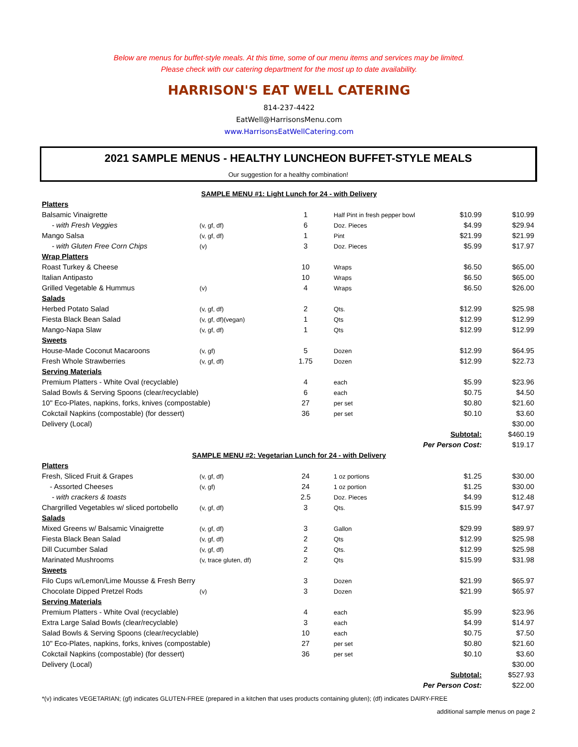Below are menus for buffet-style meals. At this time, some of our menu items and services may be limited.
Please check with our catering department for the most up to date availability.
HARRISON'S EAT WELL CATERING
814-237-4422
EatWell@HarrisonsMenu.com
www.HarrisonsEatWellCatering.com
2021 SAMPLE MENUS - HEALTHY LUNCHEON BUFFET-STYLE MEALS
Our suggestion for a healthy combination!
| SAMPLE MENU #1: Light Lunch for 24 - with Delivery | | | | | |
| Platters | | | | | |
| Balsamic Vinaigrette | | 1 | Half Pint in fresh pepper bowl | $10.99 | $10.99 |
| - with Fresh Veggies | (v, gf, df) | 6 | Doz. Pieces | $4.99 | $29.94 |
| Mango Salsa | (v, gf, df) | 1 | Pint | $21.99 | $21.99 |
| - with Gluten Free Corn Chips | (v) | 3 | Doz. Pieces | $5.99 | $17.97 |
| Wrap Platters | | | | | |
| Roast Turkey & Cheese | | 10 | Wraps | $6.50 | $65.00 |
| Italian Antipasto | | 10 | Wraps | $6.50 | $65.00 |
| Grilled Vegetable & Hummus | (v) | 4 | Wraps | $6.50 | $26.00 |
| Salads | | | | | |
| Herbed Potato Salad | (v, gf, df) | 2 | Qts. | $12.99 | $25.98 |
| Fiesta Black Bean Salad | (v, gf, df)(vegan) | 1 | Qts | $12.99 | $12.99 |
| Mango-Napa Slaw | (v, gf, df) | 1 | Qts | $12.99 | $12.99 |
| Sweets | | | | | |
| House-Made Coconut Macaroons | (v, gf) | 5 | Dozen | $12.99 | $64.95 |
| Fresh Whole Strawberries | (v, gf, df) | 1.75 | Dozen | $12.99 | $22.73 |
| Serving Materials | | | | | |
| Premium Platters - White Oval (recyclable) | | 4 | each | $5.99 | $23.96 |
| Salad Bowls & Serving Spoons (clear/recyclable) | | 6 | each | $0.75 | $4.50 |
| 10" Eco-Plates, napkins, forks, knives (compostable) | | 27 | per set | $0.80 | $21.60 |
| Cokctail Napkins (compostable) (for dessert) | | 36 | per set | $0.10 | $3.60 |
| Delivery (Local) | | | | | $30.00 |
| Subtotal: | | | | | $460.19 |
| Per Person Cost: | | | | | $19.17 |
| SAMPLE MENU #2: Vegetarian Lunch for 24 - with Delivery | | | | | |
| Platters | | | | | |
| Fresh, Sliced Fruit & Grapes | (v, gf, df) | 24 | 1 oz portions | $1.25 | $30.00 |
| - Assorted Cheeses | (v, gf) | 24 | 1 oz portion | $1.25 | $30.00 |
| - with crackers & toasts | | 2.5 | Doz. Pieces | $4.99 | $12.48 |
| Chargrilled Vegetables w/ sliced portobello | (v, gf, df) | 3 | Qts. | $15.99 | $47.97 |
| Salads | | | | | |
| Mixed Greens w/ Balsamic Vinaigrette | (v, gf, df) | 3 | Gallon | $29.99 | $89.97 |
| Fiesta Black Bean Salad | (v, gf, df) | 2 | Qts | $12.99 | $25.98 |
| Dill Cucumber Salad | (v, gf, df) | 2 | Qts. | $12.99 | $25.98 |
| Marinated Mushrooms | (v, trace gluten, df) | 2 | Qts | $15.99 | $31.98 |
| Sweets | | | | | |
| Filo Cups w/Lemon/Lime Mousse & Fresh Berry | | 3 | Dozen | $21.99 | $65.97 |
| Chocolate Dipped Pretzel Rods | (v) | 3 | Dozen | $21.99 | $65.97 |
| Serving Materials | | | | | |
| Premium Platters - White Oval (recyclable) | | 4 | each | $5.99 | $23.96 |
| Extra Large Salad Bowls (clear/recyclable) | | 3 | each | $4.99 | $14.97 |
| Salad Bowls & Serving Spoons (clear/recyclable) | | 10 | each | $0.75 | $7.50 |
| 10" Eco-Plates, napkins, forks, knives (compostable) | | 27 | per set | $0.80 | $21.60 |
| Cokctail Napkins (compostable) (for dessert) | | 36 | per set | $0.10 | $3.60 |
| Delivery (Local) | | | | | $30.00 |
| Subtotal: | | | | | $527.93 |
| Per Person Cost: | | | | | $22.00 |
*(v) indicates VEGETARIAN; (gf) indicates GLUTEN-FREE (prepared in a kitchen that uses products containing gluten); (df) indicates DAIRY-FREE
additional sample menus on page 2